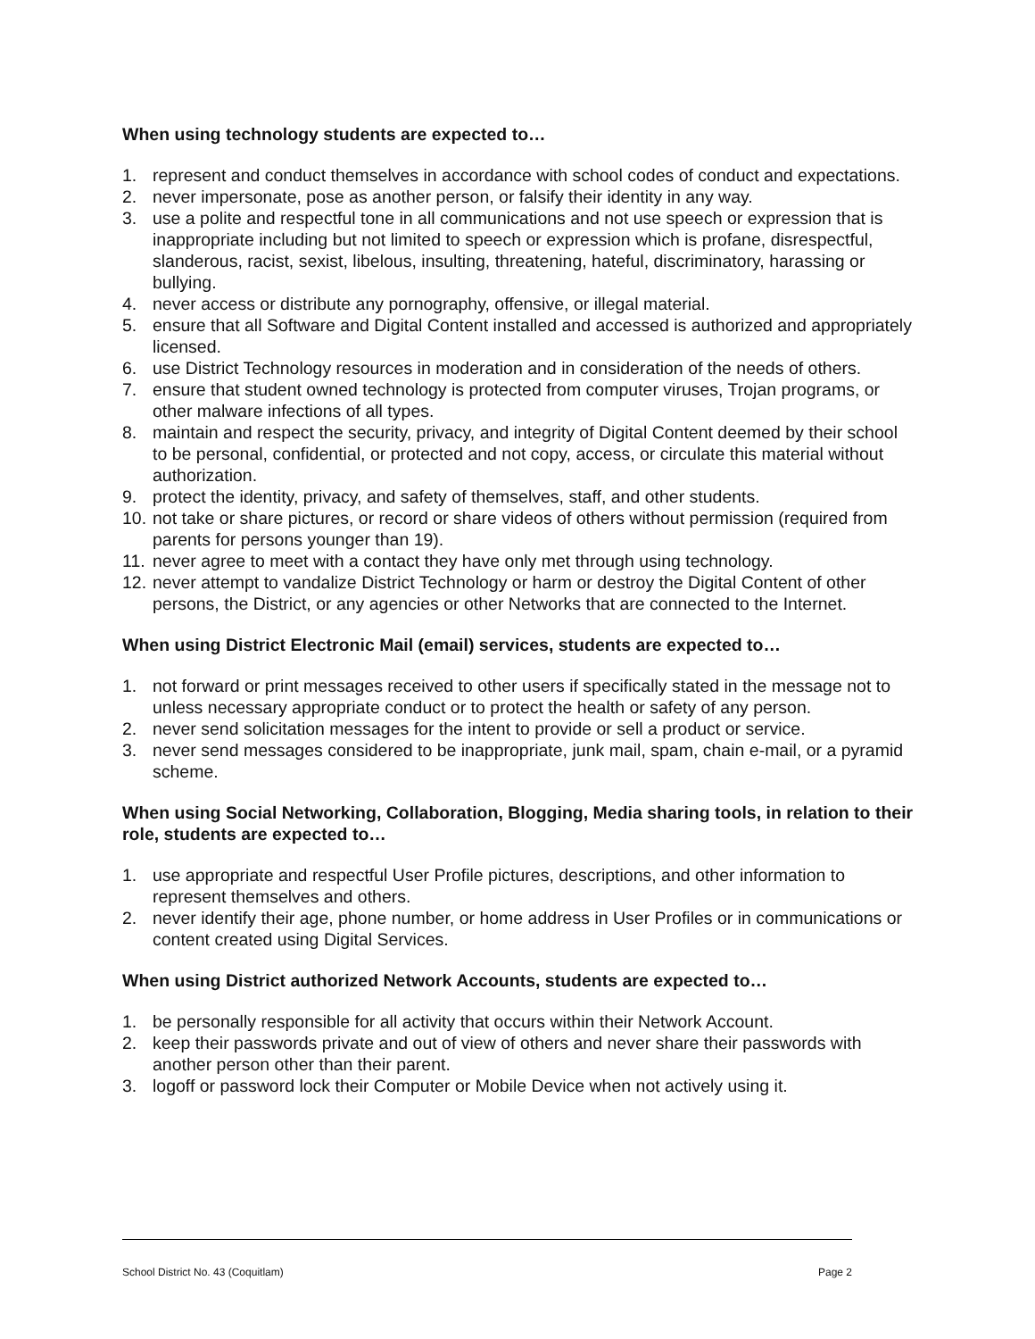When using technology students are expected to…
1. represent and conduct themselves in accordance with school codes of conduct and expectations.
2. never impersonate, pose as another person, or falsify their identity in any way.
3. use a polite and respectful tone in all communications and not use speech or expression that is inappropriate including but not limited to speech or expression which is profane, disrespectful, slanderous, racist, sexist, libelous, insulting, threatening, hateful, discriminatory, harassing or bullying.
4. never access or distribute any pornography, offensive, or illegal material.
5. ensure that all Software and Digital Content installed and accessed is authorized and appropriately licensed.
6. use District Technology resources in moderation and in consideration of the needs of others.
7. ensure that student owned technology is protected from computer viruses, Trojan programs, or other malware infections of all types.
8. maintain and respect the security, privacy, and integrity of Digital Content deemed by their school to be personal, confidential, or protected and not copy, access, or circulate this material without authorization.
9. protect the identity, privacy, and safety of themselves, staff, and other students.
10. not take or share pictures, or record or share videos of others without permission (required from parents for persons younger than 19).
11. never agree to meet with a contact they have only met through using technology.
12. never attempt to vandalize District Technology or harm or destroy the Digital Content of other persons, the District, or any agencies or other Networks that are connected to the Internet.
When using District Electronic Mail (email) services, students are expected to…
1. not forward or print messages received to other users if specifically stated in the message not to unless necessary appropriate conduct or to protect the health or safety of any person.
2. never send solicitation messages for the intent to provide or sell a product or service.
3. never send messages considered to be inappropriate, junk mail, spam, chain e-mail, or a pyramid scheme.
When using Social Networking, Collaboration, Blogging, Media sharing tools, in relation to their role, students are expected to…
1. use appropriate and respectful User Profile pictures, descriptions, and other information to represent themselves and others.
2. never identify their age, phone number, or home address in User Profiles or in communications or content created using Digital Services.
When using District authorized Network Accounts, students are expected to…
1. be personally responsible for all activity that occurs within their Network Account.
2. keep their passwords private and out of view of others and never share their passwords with another person other than their parent.
3. logoff or password lock their Computer or Mobile Device when not actively using it.
School District No. 43 (Coquitlam) Page 2